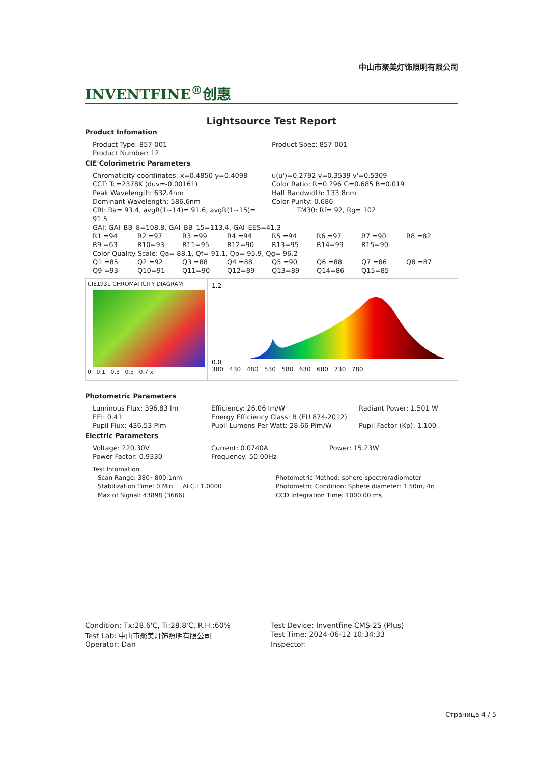中山市聚美灯饰照明有限公司
INVENTFINE<sup>®</sup>创惠
Lightsource Test Report
Product Infomation
| Product Type: 857-001 | Product Spec: 857-001 |
| Product Number: 12 | |
CIE Colorimetric Parameters
| Chromaticity coordinates: x=0.4850 y=0.4098 | u(u')=0.2792 v=0.3539 v'=0.5309 |
| CCT: Tc=2378K (duv=-0.00161) | Color Ratio: R=0.296 G=0.685 B=0.019 |
| Peak Wavelength: 632.4nm | Half Bandwidth: 133.8nm |
| Dominant Wavelength: 586.6nm | Color Purity: 0.686 |
| CRI: Ra= 93.4, avgR(1~14)= 91.6, avgR(1~15)= 91.5 | TM30: Rf= 92, Rg= 102 |
| GAI: GAI_BB_8=108.8, GAI_BB_15=113.4, GAI_EES=41.3 | |
| R1 =94 | R2 =97 | R3 =99 | R4 =94 | R5 =94 | R6 =97 | R7 =90 | R8 =82 |
| R9 =63 | R10=93 | R11=95 | R12=90 | R13=95 | R14=99 | R15=90 | |
| Color Quality Scale: Qa= 88.1, Qf= 91.1, Qp= 95.9, Qg= 96.2 | | | | | | | |
| Q1 =85 | Q2 =92 | Q3 =88 | Q4 =88 | Q5 =90 | Q6 =88 | Q7 =86 | Q8 =87 |
| Q9 =93 | Q10=91 | Q11=90 | Q12=89 | Q13=89 | Q14=86 | Q15=85 | |
CIE1931 CHROMATICITY DIAGRAM
0 0.1 0.3 0.5 0.7 x
1.2
0.0
380 430 480 530 580 630 680 730 780
Photometric Parameters
| Luminous Flux: 396.83 lm | Efficiency: 26.06 lm/W | Radiant Power: 1.501 W |
| EEI: 0.41 | Energy Efficiency Class: B (EU 874-2012) | |
| Pupil Flux: 436.53 Plm | Pupil Lumens Per Watt: 28.66 Plm/W | Pupil Factor (Kp): 1.100 |
Electric Parameters
| Voltage: 220.30V | Current: 0.0740A | Power: 15.23W |
| Power Factor: 0.9330 | Frequency: 50.00Hz | |
Test Infomation
| Scan Range: 380~800:1nm | Photometric Method: sphere-spectroradiometer |
| Stabilization Time: 0 Min ALC.: 1.0000 | Photometric Condition: Sphere diameter: 1.50m, 4π |
| Max of Signal: 43898 (3666) | CCD Integration Time: 1000.00 ms |
| Condition: Tx:28.6'C, Ti:28.8'C, R.H.:60% | Test Device: Inventfine CMS-2S (Plus) |
| Test Lab: 中山市聚美灯饰照明有限公司 | Test Time: 2024-06-12 10:34:33 |
| Operator: Dan | Inspector: |
Страница 4 / 5